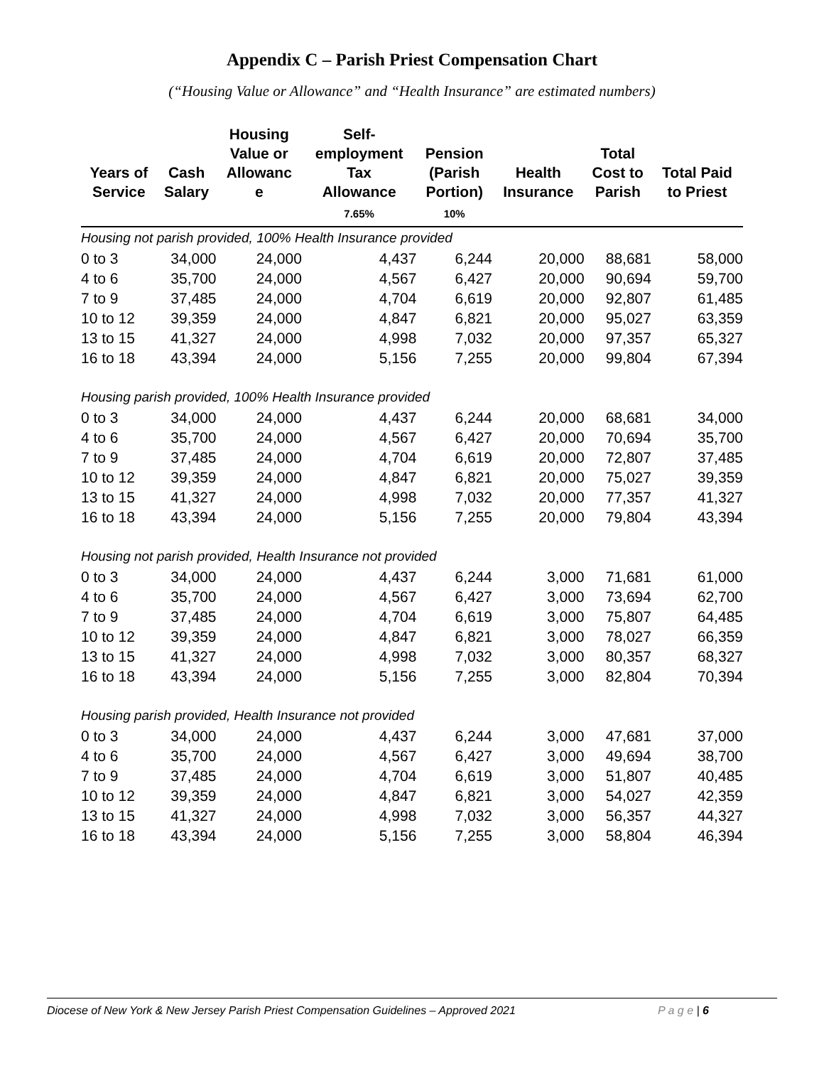Appendix C – Parish Priest Compensation Chart
(“Housing Value or Allowance” and “Health Insurance” are estimated numbers)
| Years of Service | Cash Salary | Housing Value or Allowanc e | Self- employment Tax Allowance | Pension (Parish Portion) | Health Insurance | Total Cost to Parish | Total Paid to Priest |
| --- | --- | --- | --- | --- | --- | --- | --- |
| | | | 7.65% | 10% | | | |
| Housing not parish provided, 100% Health Insurance provided | | | | | | | |
| 0 to 3 | 34,000 | 24,000 | 4,437 | 6,244 | 20,000 | 88,681 | 58,000 |
| 4 to 6 | 35,700 | 24,000 | 4,567 | 6,427 | 20,000 | 90,694 | 59,700 |
| 7 to 9 | 37,485 | 24,000 | 4,704 | 6,619 | 20,000 | 92,807 | 61,485 |
| 10 to 12 | 39,359 | 24,000 | 4,847 | 6,821 | 20,000 | 95,027 | 63,359 |
| 13 to 15 | 41,327 | 24,000 | 4,998 | 7,032 | 20,000 | 97,357 | 65,327 |
| 16 to 18 | 43,394 | 24,000 | 5,156 | 7,255 | 20,000 | 99,804 | 67,394 |
| Housing parish provided, 100% Health Insurance provided | | | | | | | |
| 0 to 3 | 34,000 | 24,000 | 4,437 | 6,244 | 20,000 | 68,681 | 34,000 |
| 4 to 6 | 35,700 | 24,000 | 4,567 | 6,427 | 20,000 | 70,694 | 35,700 |
| 7 to 9 | 37,485 | 24,000 | 4,704 | 6,619 | 20,000 | 72,807 | 37,485 |
| 10 to 12 | 39,359 | 24,000 | 4,847 | 6,821 | 20,000 | 75,027 | 39,359 |
| 13 to 15 | 41,327 | 24,000 | 4,998 | 7,032 | 20,000 | 77,357 | 41,327 |
| 16 to 18 | 43,394 | 24,000 | 5,156 | 7,255 | 20,000 | 79,804 | 43,394 |
| Housing not parish provided, Health Insurance not provided | | | | | | | |
| 0 to 3 | 34,000 | 24,000 | 4,437 | 6,244 | 3,000 | 71,681 | 61,000 |
| 4 to 6 | 35,700 | 24,000 | 4,567 | 6,427 | 3,000 | 73,694 | 62,700 |
| 7 to 9 | 37,485 | 24,000 | 4,704 | 6,619 | 3,000 | 75,807 | 64,485 |
| 10 to 12 | 39,359 | 24,000 | 4,847 | 6,821 | 3,000 | 78,027 | 66,359 |
| 13 to 15 | 41,327 | 24,000 | 4,998 | 7,032 | 3,000 | 80,357 | 68,327 |
| 16 to 18 | 43,394 | 24,000 | 5,156 | 7,255 | 3,000 | 82,804 | 70,394 |
| Housing parish provided, Health Insurance not provided | | | | | | | |
| 0 to 3 | 34,000 | 24,000 | 4,437 | 6,244 | 3,000 | 47,681 | 37,000 |
| 4 to 6 | 35,700 | 24,000 | 4,567 | 6,427 | 3,000 | 49,694 | 38,700 |
| 7 to 9 | 37,485 | 24,000 | 4,704 | 6,619 | 3,000 | 51,807 | 40,485 |
| 10 to 12 | 39,359 | 24,000 | 4,847 | 6,821 | 3,000 | 54,027 | 42,359 |
| 13 to 15 | 41,327 | 24,000 | 4,998 | 7,032 | 3,000 | 56,357 | 44,327 |
| 16 to 18 | 43,394 | 24,000 | 5,156 | 7,255 | 3,000 | 58,804 | 46,394 |
Diocese of New York & New Jersey Parish Priest Compensation Guidelines – Approved 2021 P a g e | 6